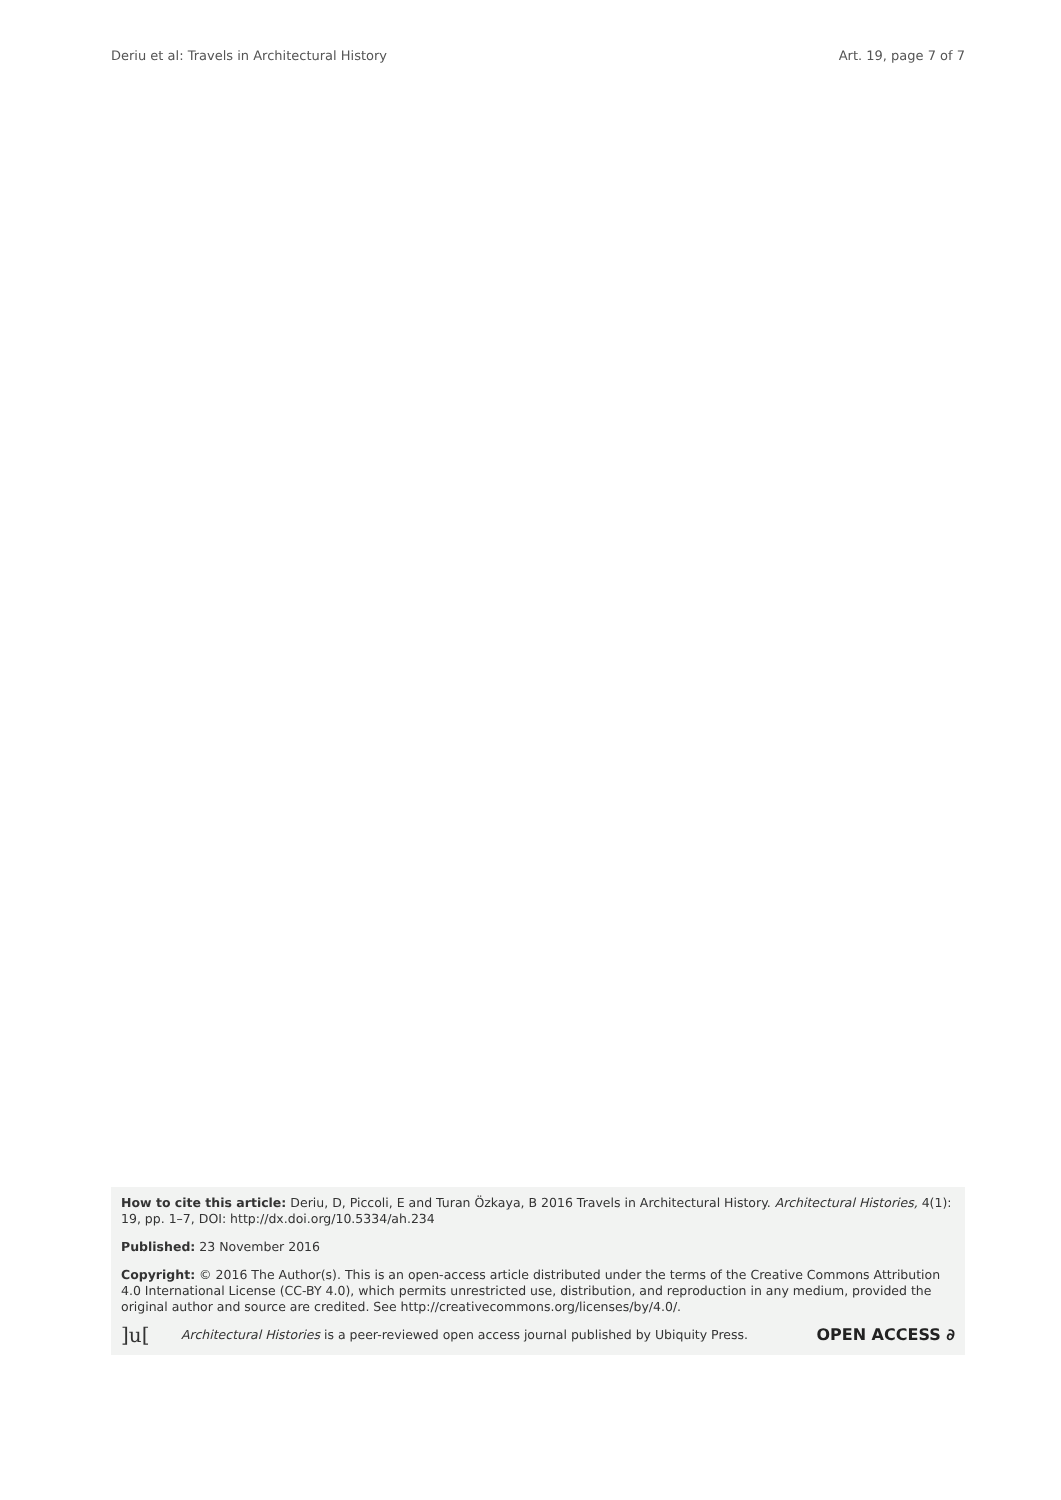Deriu et al: Travels in Architectural History Art. 19, page 7 of 7
How to cite this article: Deriu, D, Piccoli, E and Turan Özkaya, B 2016 Travels in Architectural History. Architectural Histories, 4(1): 19, pp. 1–7, DOI: http://dx.doi.org/10.5334/ah.234
Published: 23 November 2016
Copyright: © 2016 The Author(s). This is an open-access article distributed under the terms of the Creative Commons Attribution 4.0 International License (CC-BY 4.0), which permits unrestricted use, distribution, and reproduction in any medium, provided the original author and source are credited. See http://creativecommons.org/licenses/by/4.0/.
]u[Architectural Histories is a peer-reviewed open access journal published by Ubiquity Press. OPEN ACCESS ∂